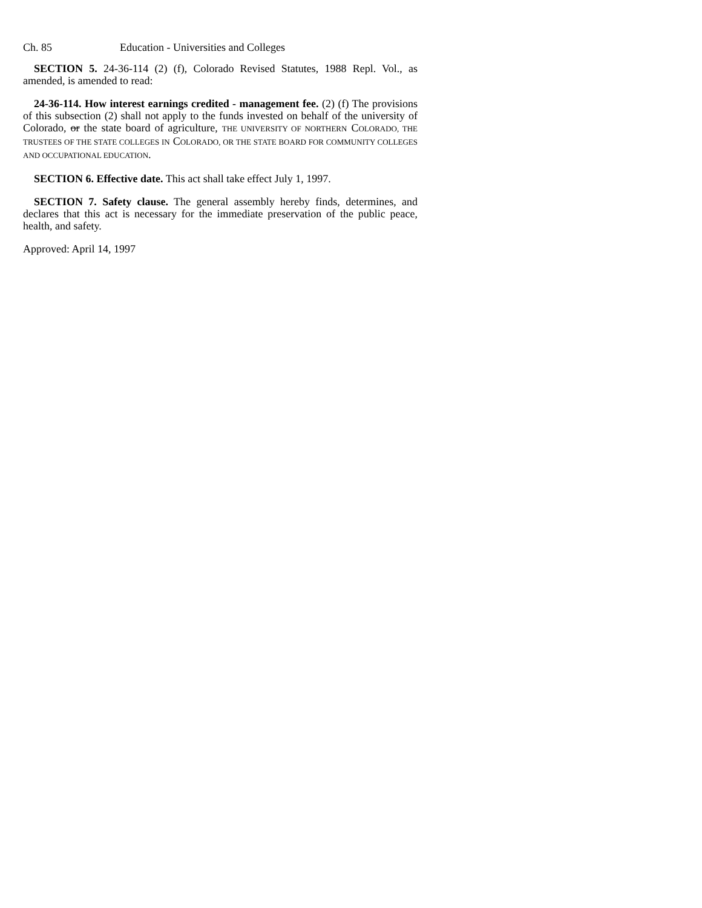Ch. 85 Education - Universities and Colleges
SECTION 5. 24-36-114 (2) (f), Colorado Revised Statutes, 1988 Repl. Vol., as amended, is amended to read:
24-36-114. How interest earnings credited - management fee. (2) (f) The provisions of this subsection (2) shall not apply to the funds invested on behalf of the university of Colorado, or the state board of agriculture, THE UNIVERSITY OF NORTHERN COLORADO, THE TRUSTEES OF THE STATE COLLEGES IN COLORADO, OR THE STATE BOARD FOR COMMUNITY COLLEGES AND OCCUPATIONAL EDUCATION.
SECTION 6. Effective date. This act shall take effect July 1, 1997.
SECTION 7. Safety clause. The general assembly hereby finds, determines, and declares that this act is necessary for the immediate preservation of the public peace, health, and safety.
Approved: April 14, 1997